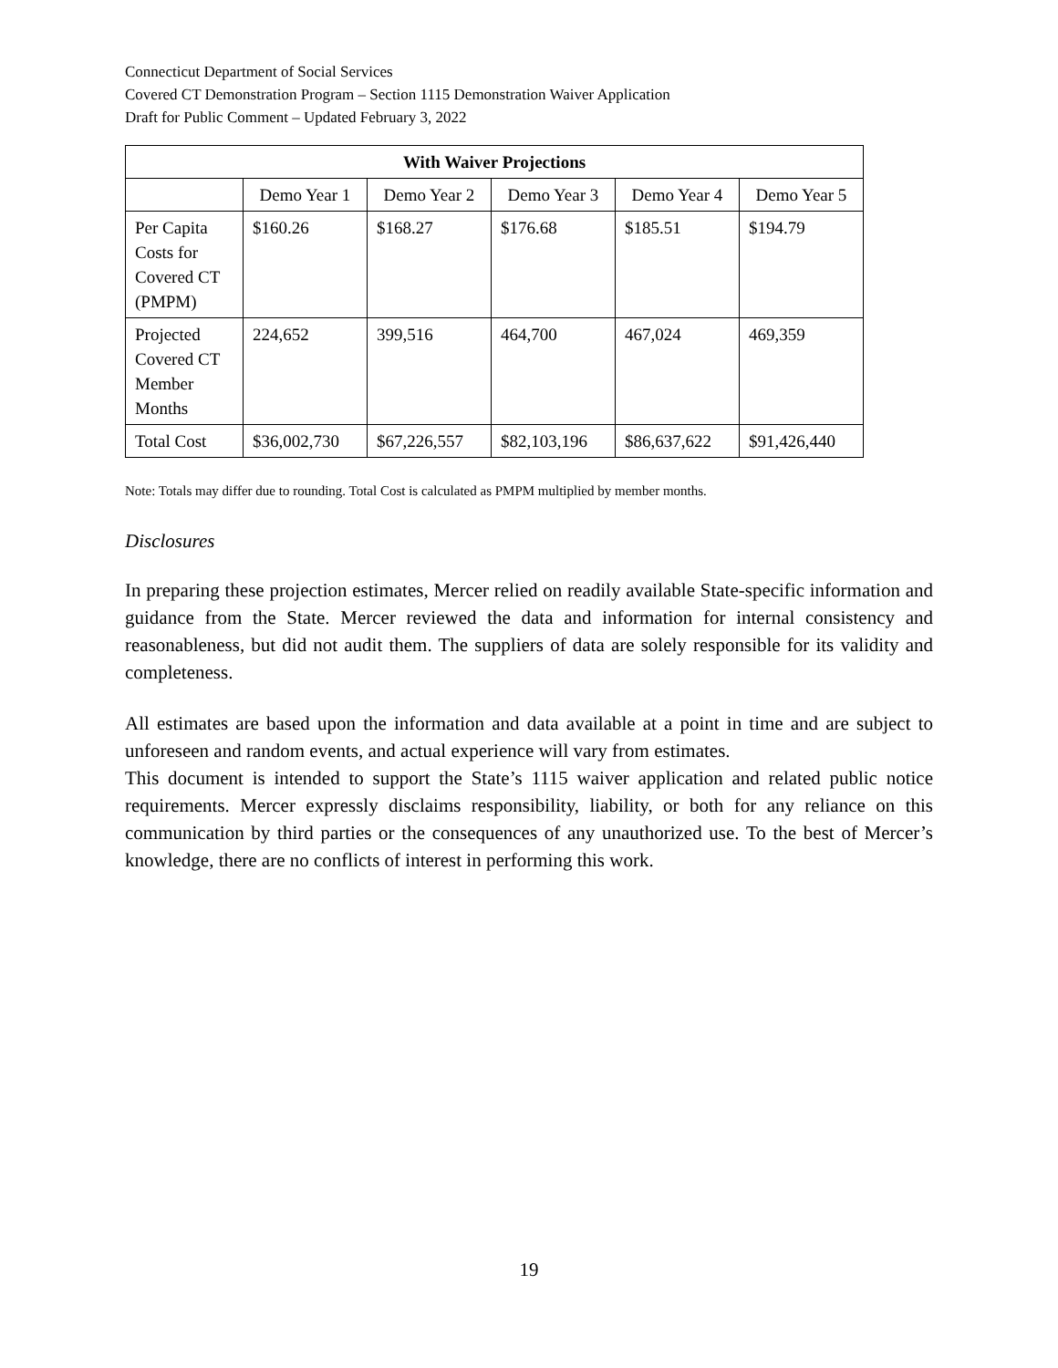Connecticut Department of Social Services
Covered CT Demonstration Program – Section 1115 Demonstration Waiver Application
Draft for Public Comment – Updated February 3, 2022
| With Waiver Projections | | | | | |
| --- | --- | --- | --- | --- | --- |
| | Demo Year 1 | Demo Year 2 | Demo Year 3 | Demo Year 4 | Demo Year 5 |
| Per Capita Costs for Covered CT (PMPM) | $160.26 | $168.27 | $176.68 | $185.51 | $194.79 |
| Projected Covered CT Member Months | 224,652 | 399,516 | 464,700 | 467,024 | 469,359 |
| Total Cost | $36,002,730 | $67,226,557 | $82,103,196 | $86,637,622 | $91,426,440 |
Note: Totals may differ due to rounding. Total Cost is calculated as PMPM multiplied by member months.
Disclosures
In preparing these projection estimates, Mercer relied on readily available State-specific information and guidance from the State. Mercer reviewed the data and information for internal consistency and reasonableness, but did not audit them. The suppliers of data are solely responsible for its validity and completeness.
All estimates are based upon the information and data available at a point in time and are subject to unforeseen and random events, and actual experience will vary from estimates.
This document is intended to support the State’s 1115 waiver application and related public notice requirements. Mercer expressly disclaims responsibility, liability, or both for any reliance on this communication by third parties or the consequences of any unauthorized use. To the best of Mercer’s knowledge, there are no conflicts of interest in performing this work.
19